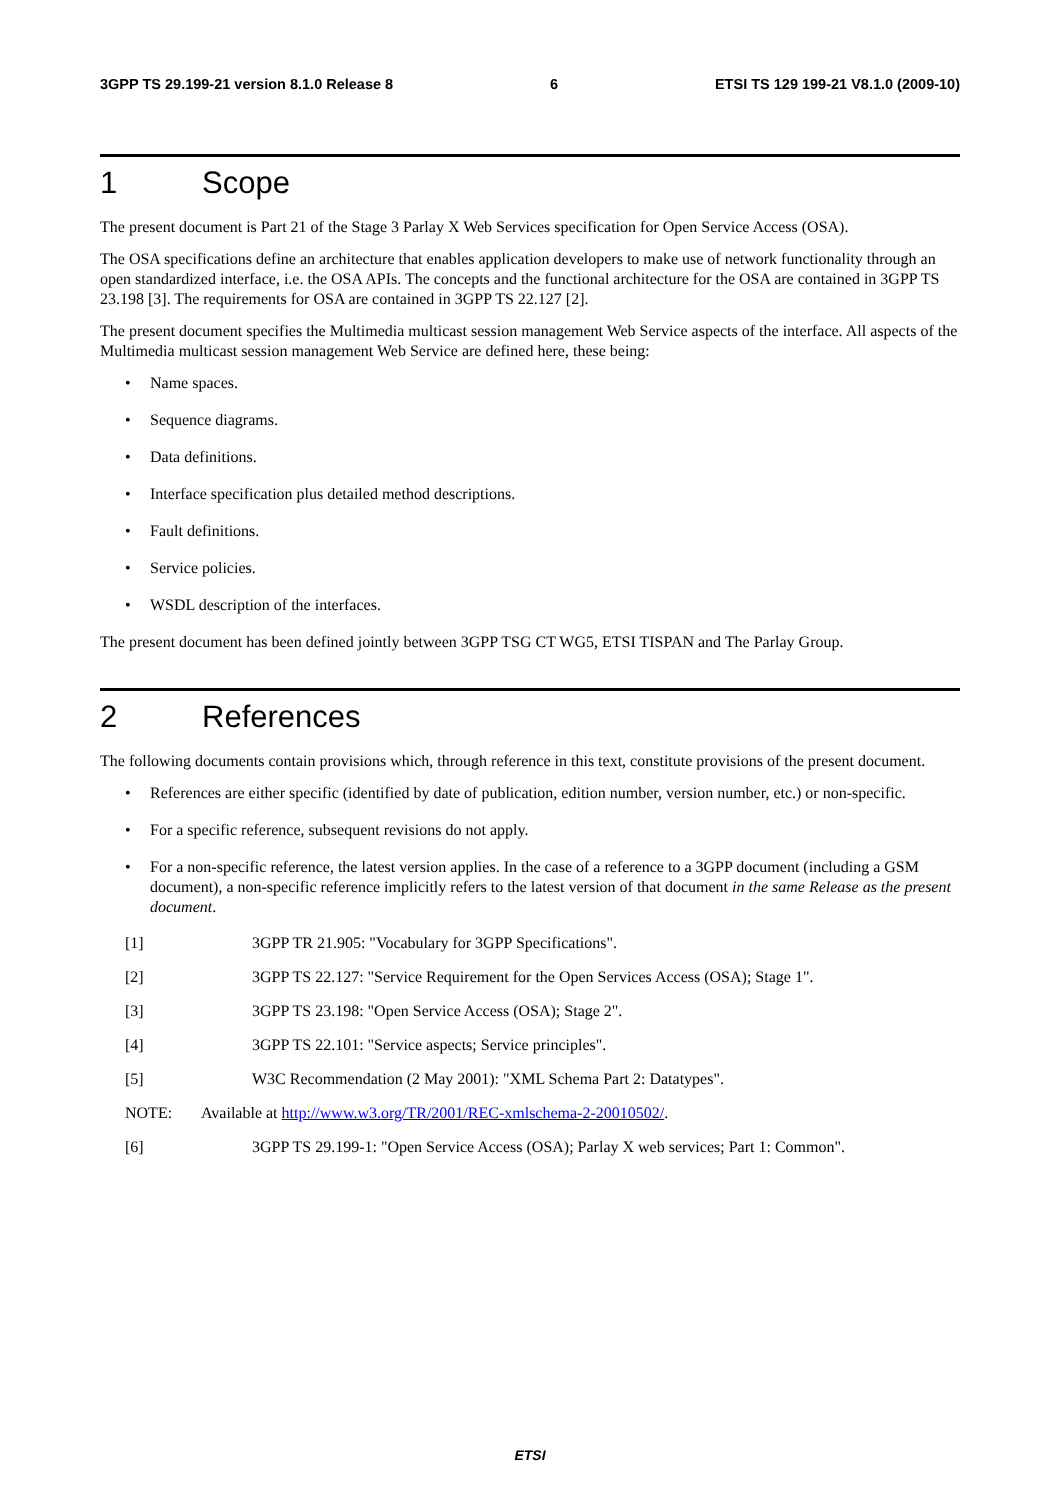3GPP TS 29.199-21 version 8.1.0 Release 8 6 ETSI TS 129 199-21 V8.1.0 (2009-10)
1 Scope
The present document is Part 21 of the Stage 3 Parlay X Web Services specification for Open Service Access (OSA).
The OSA specifications define an architecture that enables application developers to make use of network functionality through an open standardized interface, i.e. the OSA APIs. The concepts and the functional architecture for the OSA are contained in 3GPP TS 23.198 [3]. The requirements for OSA are contained in 3GPP TS 22.127 [2].
The present document specifies the Multimedia multicast session management Web Service aspects of the interface. All aspects of the Multimedia multicast session management Web Service are defined here, these being:
• Name spaces.
• Sequence diagrams.
• Data definitions.
• Interface specification plus detailed method descriptions.
• Fault definitions.
• Service policies.
• WSDL description of the interfaces.
The present document has been defined jointly between 3GPP TSG CT WG5, ETSI TISPAN and The Parlay Group.
2 References
The following documents contain provisions which, through reference in this text, constitute provisions of the present document.
• References are either specific (identified by date of publication, edition number, version number, etc.) or non-specific.
• For a specific reference, subsequent revisions do not apply.
• For a non-specific reference, the latest version applies. In the case of a reference to a 3GPP document (including a GSM document), a non-specific reference implicitly refers to the latest version of that document in the same Release as the present document.
[1] 3GPP TR 21.905: "Vocabulary for 3GPP Specifications".
[2] 3GPP TS 22.127: "Service Requirement for the Open Services Access (OSA); Stage 1".
[3] 3GPP TS 23.198: "Open Service Access (OSA); Stage 2".
[4] 3GPP TS 22.101: "Service aspects; Service principles".
[5] W3C Recommendation (2 May 2001): "XML Schema Part 2: Datatypes".
NOTE: Available at http://www.w3.org/TR/2001/REC-xmlschema-2-20010502/.
[6] 3GPP TS 29.199-1: "Open Service Access (OSA); Parlay X web services; Part 1: Common".
ETSI